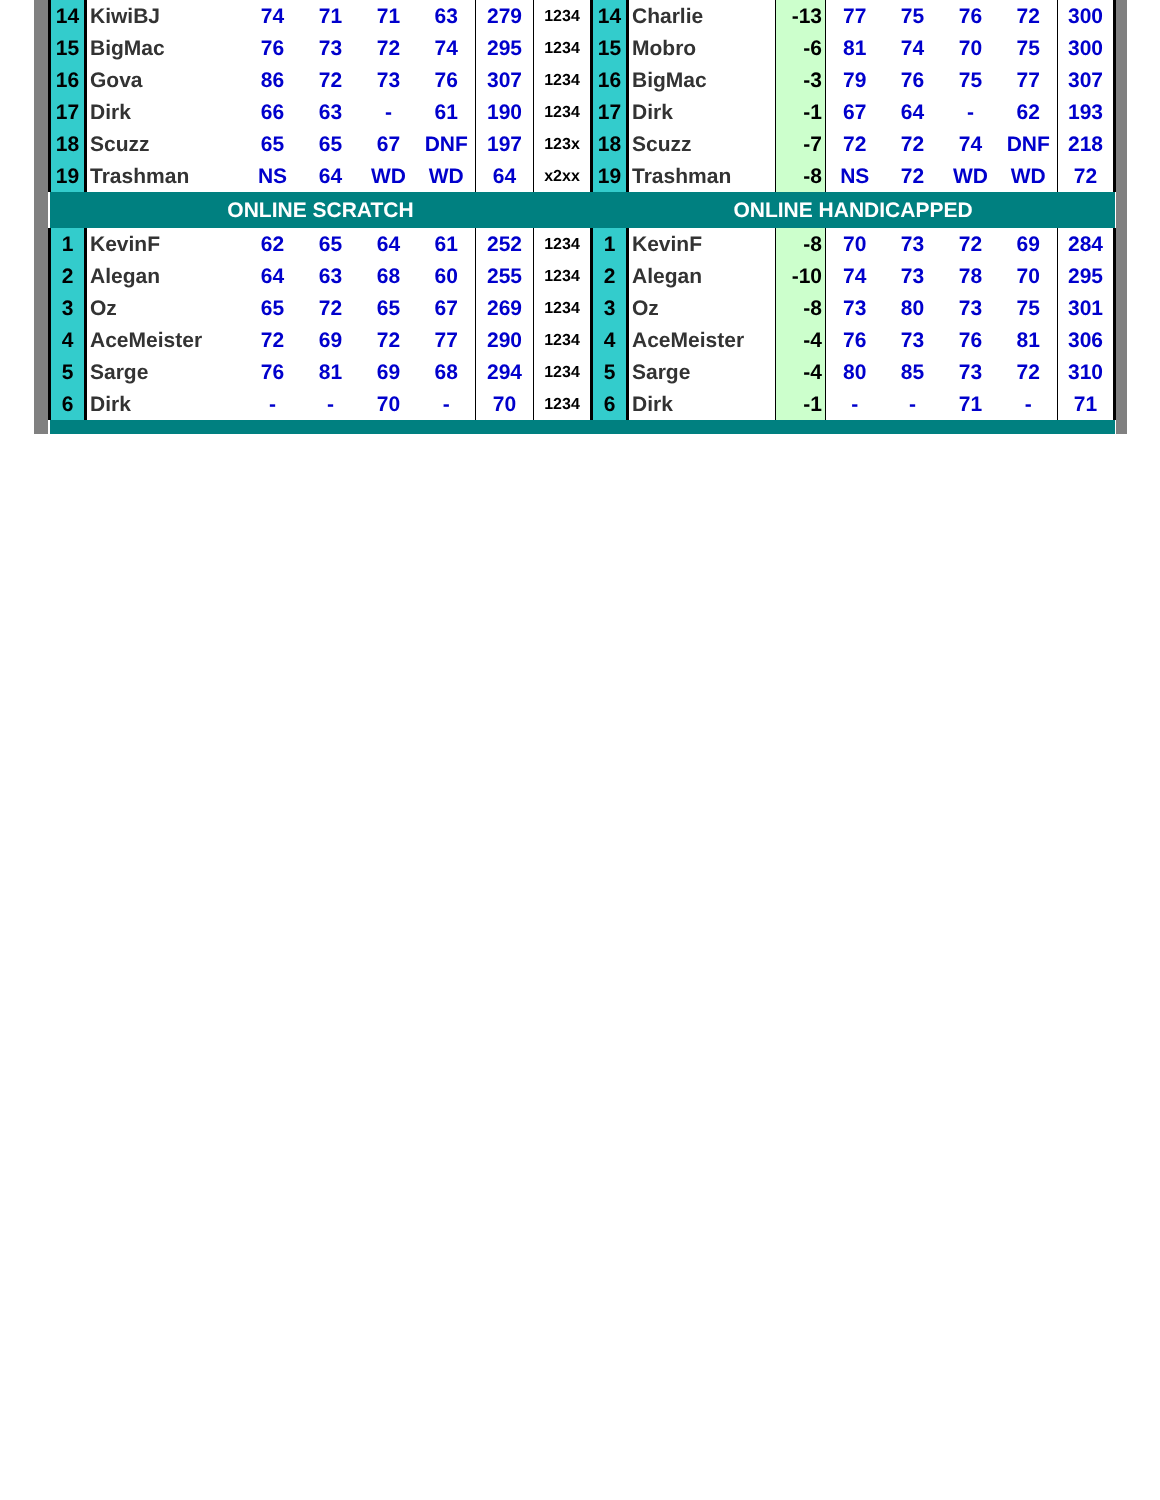| 14 | KiwiBJ | 74 | 71 | 71 | 63 | 279 | 1234 | 14 | Charlie | -13 | 77 | 75 | 76 | 72 | 300 |
| 15 | BigMac | 76 | 73 | 72 | 74 | 295 | 1234 | 15 | Mobro | -6 | 81 | 74 | 70 | 75 | 300 |
| 16 | Gova | 86 | 72 | 73 | 76 | 307 | 1234 | 16 | BigMac | -3 | 79 | 76 | 75 | 77 | 307 |
| 17 | Dirk | 66 | 63 | - | 61 | 190 | 1234 | 17 | Dirk | -1 | 67 | 64 | - | 62 | 193 |
| 18 | Scuzz | 65 | 65 | 67 | DNF | 197 | 123x | 18 | Scuzz | -7 | 72 | 72 | 74 | DNF | 218 |
| 19 | Trashman | NS | 64 | WD | WD | 64 | x2xx | 19 | Trashman | -8 | NS | 72 | WD | WD | 72 |
| ONLINE SCRATCH | | | | | | | | ONLINE HANDICAPPED | | | | | | | |
| 1 | KevinF | 62 | 65 | 64 | 61 | 252 | 1234 | 1 | KevinF | -8 | 70 | 73 | 72 | 69 | 284 |
| 2 | Alegan | 64 | 63 | 68 | 60 | 255 | 1234 | 2 | Alegan | -10 | 74 | 73 | 78 | 70 | 295 |
| 3 | Oz | 65 | 72 | 65 | 67 | 269 | 1234 | 3 | Oz | -8 | 73 | 80 | 73 | 75 | 301 |
| 4 | AceMeister | 72 | 69 | 72 | 77 | 290 | 1234 | 4 | AceMeister | -4 | 76 | 73 | 76 | 81 | 306 |
| 5 | Sarge | 76 | 81 | 69 | 68 | 294 | 1234 | 5 | Sarge | -4 | 80 | 85 | 73 | 72 | 310 |
| 6 | Dirk | - | - | 70 | - | 70 | 1234 | 6 | Dirk | -1 | - | - | 71 | - | 71 |